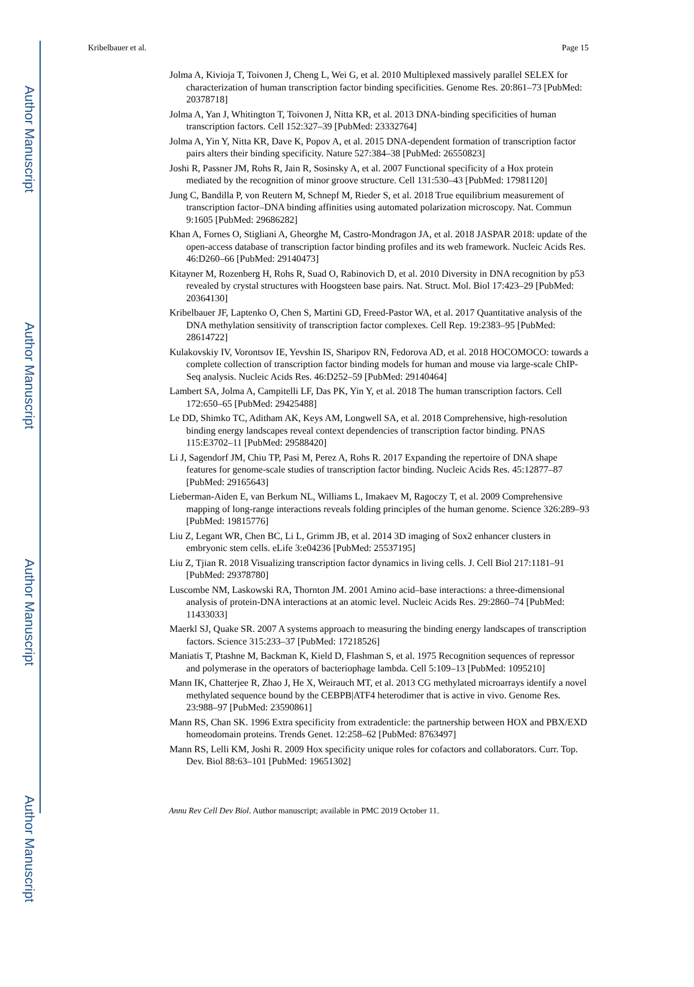Author Manuscript
Author Manuscript
Author Manuscript
Author Manuscript
Kribelbauer et al. Page 15
Jolma A, Kivioja T, Toivonen J, Cheng L, Wei G, et al. 2010 Multiplexed massively parallel SELEX for characterization of human transcription factor binding specificities. Genome Res. 20:861–73 [PubMed: 20378718]
Jolma A, Yan J, Whitington T, Toivonen J, Nitta KR, et al. 2013 DNA-binding specificities of human transcription factors. Cell 152:327–39 [PubMed: 23332764]
Jolma A, Yin Y, Nitta KR, Dave K, Popov A, et al. 2015 DNA-dependent formation of transcription factor pairs alters their binding specificity. Nature 527:384–38 [PubMed: 26550823]
Joshi R, Passner JM, Rohs R, Jain R, Sosinsky A, et al. 2007 Functional specificity of a Hox protein mediated by the recognition of minor groove structure. Cell 131:530–43 [PubMed: 17981120]
Jung C, Bandilla P, von Reutern M, Schnepf M, Rieder S, et al. 2018 True equilibrium measurement of transcription factor–DNA binding affinities using automated polarization microscopy. Nat. Commun 9:1605 [PubMed: 29686282]
Khan A, Fornes O, Stigliani A, Gheorghe M, Castro-Mondragon JA, et al. 2018 JASPAR 2018: update of the open-access database of transcription factor binding profiles and its web framework. Nucleic Acids Res. 46:D260–66 [PubMed: 29140473]
Kitayner M, Rozenberg H, Rohs R, Suad O, Rabinovich D, et al. 2010 Diversity in DNA recognition by p53 revealed by crystal structures with Hoogsteen base pairs. Nat. Struct. Mol. Biol 17:423–29 [PubMed: 20364130]
Kribelbauer JF, Laptenko O, Chen S, Martini GD, Freed-Pastor WA, et al. 2017 Quantitative analysis of the DNA methylation sensitivity of transcription factor complexes. Cell Rep. 19:2383–95 [PubMed: 28614722]
Kulakovskiy IV, Vorontsov IE, Yevshin IS, Sharipov RN, Fedorova AD, et al. 2018 HOCOMOCO: towards a complete collection of transcription factor binding models for human and mouse via large-scale ChIP-Seq analysis. Nucleic Acids Res. 46:D252–59 [PubMed: 29140464]
Lambert SA, Jolma A, Campitelli LF, Das PK, Yin Y, et al. 2018 The human transcription factors. Cell 172:650–65 [PubMed: 29425488]
Le DD, Shimko TC, Aditham AK, Keys AM, Longwell SA, et al. 2018 Comprehensive, high-resolution binding energy landscapes reveal context dependencies of transcription factor binding. PNAS 115:E3702–11 [PubMed: 29588420]
Li J, Sagendorf JM, Chiu TP, Pasi M, Perez A, Rohs R. 2017 Expanding the repertoire of DNA shape features for genome-scale studies of transcription factor binding. Nucleic Acids Res. 45:12877–87 [PubMed: 29165643]
Lieberman-Aiden E, van Berkum NL, Williams L, Imakaev M, Ragoczy T, et al. 2009 Comprehensive mapping of long-range interactions reveals folding principles of the human genome. Science 326:289–93 [PubMed: 19815776]
Liu Z, Legant WR, Chen BC, Li L, Grimm JB, et al. 2014 3D imaging of Sox2 enhancer clusters in embryonic stem cells. eLife 3:e04236 [PubMed: 25537195]
Liu Z, Tjian R. 2018 Visualizing transcription factor dynamics in living cells. J. Cell Biol 217:1181–91 [PubMed: 29378780]
Luscombe NM, Laskowski RA, Thornton JM. 2001 Amino acid–base interactions: a three-dimensional analysis of protein-DNA interactions at an atomic level. Nucleic Acids Res. 29:2860–74 [PubMed: 11433033]
Maerkl SJ, Quake SR. 2007 A systems approach to measuring the binding energy landscapes of transcription factors. Science 315:233–37 [PubMed: 17218526]
Maniatis T, Ptashne M, Backman K, Kield D, Flashman S, et al. 1975 Recognition sequences of repressor and polymerase in the operators of bacteriophage lambda. Cell 5:109–13 [PubMed: 1095210]
Mann IK, Chatterjee R, Zhao J, He X, Weirauch MT, et al. 2013 CG methylated microarrays identify a novel methylated sequence bound by the CEBPB|ATF4 heterodimer that is active in vivo. Genome Res. 23:988–97 [PubMed: 23590861]
Mann RS, Chan SK. 1996 Extra specificity from extradenticle: the partnership between HOX and PBX/EXD homeodomain proteins. Trends Genet. 12:258–62 [PubMed: 8763497]
Mann RS, Lelli KM, Joshi R. 2009 Hox specificity unique roles for cofactors and collaborators. Curr. Top. Dev. Biol 88:63–101 [PubMed: 19651302]
Annu Rev Cell Dev Biol. Author manuscript; available in PMC 2019 October 11.